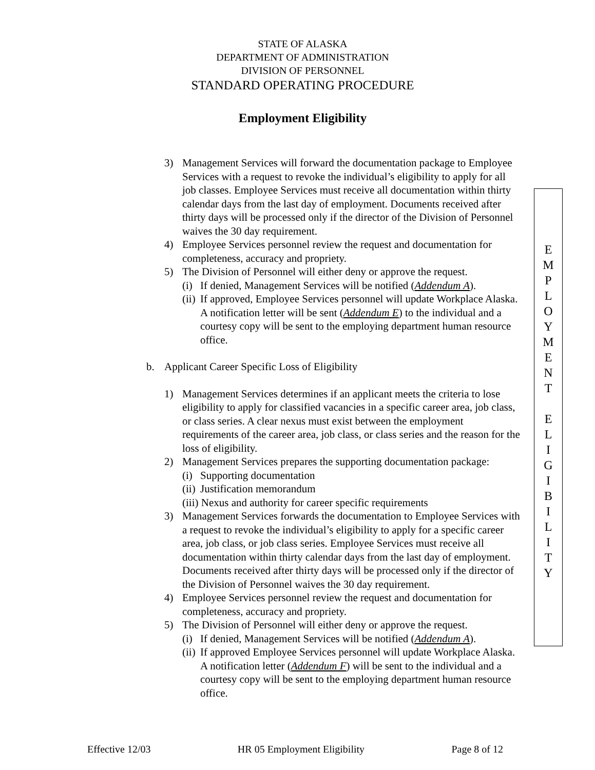STATE OF ALASKA
DEPARTMENT OF ADMINISTRATION
DIVISION OF PERSONNEL
STANDARD OPERATING PROCEDURE
Employment Eligibility
3) Management Services will forward the documentation package to Employee Services with a request to revoke the individual’s eligibility to apply for all job classes. Employee Services must receive all documentation within thirty calendar days from the last day of employment. Documents received after thirty days will be processed only if the director of the Division of Personnel waives the 30 day requirement.
4) Employee Services personnel review the request and documentation for completeness, accuracy and propriety.
5) The Division of Personnel will either deny or approve the request.
(i) If denied, Management Services will be notified (Addendum A).
(ii) If approved, Employee Services personnel will update Workplace Alaska. A notification letter will be sent (Addendum E) to the individual and a courtesy copy will be sent to the employing department human resource office.
b. Applicant Career Specific Loss of Eligibility
1) Management Services determines if an applicant meets the criteria to lose eligibility to apply for classified vacancies in a specific career area, job class, or class series. A clear nexus must exist between the employment requirements of the career area, job class, or class series and the reason for the loss of eligibility.
2) Management Services prepares the supporting documentation package:
(i) Supporting documentation
(ii) Justification memorandum
(iii) Nexus and authority for career specific requirements
3) Management Services forwards the documentation to Employee Services with a request to revoke the individual’s eligibility to apply for a specific career area, job class, or job class series. Employee Services must receive all documentation within thirty calendar days from the last day of employment. Documents received after thirty days will be processed only if the director of the Division of Personnel waives the 30 day requirement.
4) Employee Services personnel review the request and documentation for completeness, accuracy and propriety.
5) The Division of Personnel will either deny or approve the request.
(i) If denied, Management Services will be notified (Addendum A).
(ii) If approved Employee Services personnel will update Workplace Alaska. A notification letter (Addendum F) will be sent to the individual and a courtesy copy will be sent to the employing department human resource office.
E
M
P
L
O
Y
M
E
N
T
E
L
I
G
I
B
I
L
I
T
Y
Effective 12/03 HR 05 Employment Eligibility Page 8 of 12